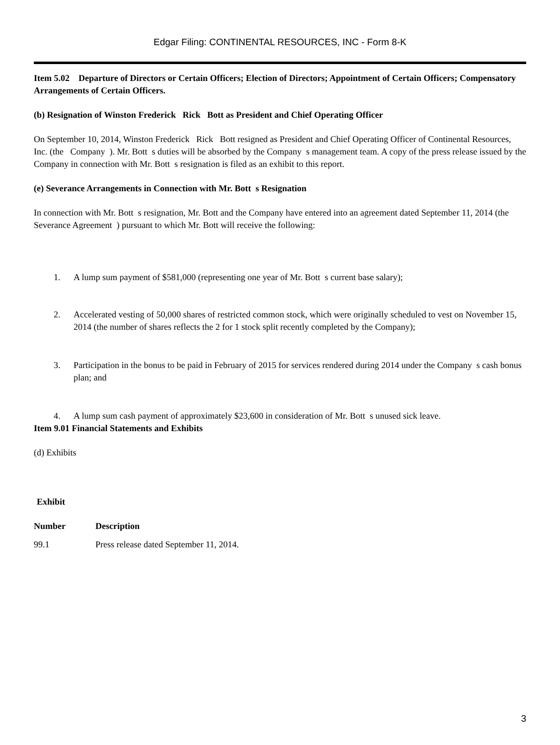Edgar Filing: CONTINENTAL RESOURCES, INC - Form 8-K
Item 5.02 Departure of Directors or Certain Officers; Election of Directors; Appointment of Certain Officers; Compensatory Arrangements of Certain Officers.
(b) Resignation of Winston Frederick Rick Bott as President and Chief Operating Officer
On September 10, 2014, Winston Frederick Rick Bott resigned as President and Chief Operating Officer of Continental Resources, Inc. (the Company ). Mr. Bott s duties will be absorbed by the Company s management team. A copy of the press release issued by the Company in connection with Mr. Bott s resignation is filed as an exhibit to this report.
(e) Severance Arrangements in Connection with Mr. Bott s Resignation
In connection with Mr. Bott s resignation, Mr. Bott and the Company have entered into an agreement dated September 11, 2014 (the Severance Agreement ) pursuant to which Mr. Bott will receive the following:
1. A lump sum payment of $581,000 (representing one year of Mr. Bott s current base salary);
2. Accelerated vesting of 50,000 shares of restricted common stock, which were originally scheduled to vest on November 15, 2014 (the number of shares reflects the 2 for 1 stock split recently completed by the Company);
3. Participation in the bonus to be paid in February of 2015 for services rendered during 2014 under the Company s cash bonus plan; and
4. A lump sum cash payment of approximately $23,600 in consideration of Mr. Bott s unused sick leave.
Item 9.01 Financial Statements and Exhibits
(d) Exhibits
| Exhibit | |
| --- | --- |
| Number | Description |
| 99.1 | Press release dated September 11, 2014. |
3